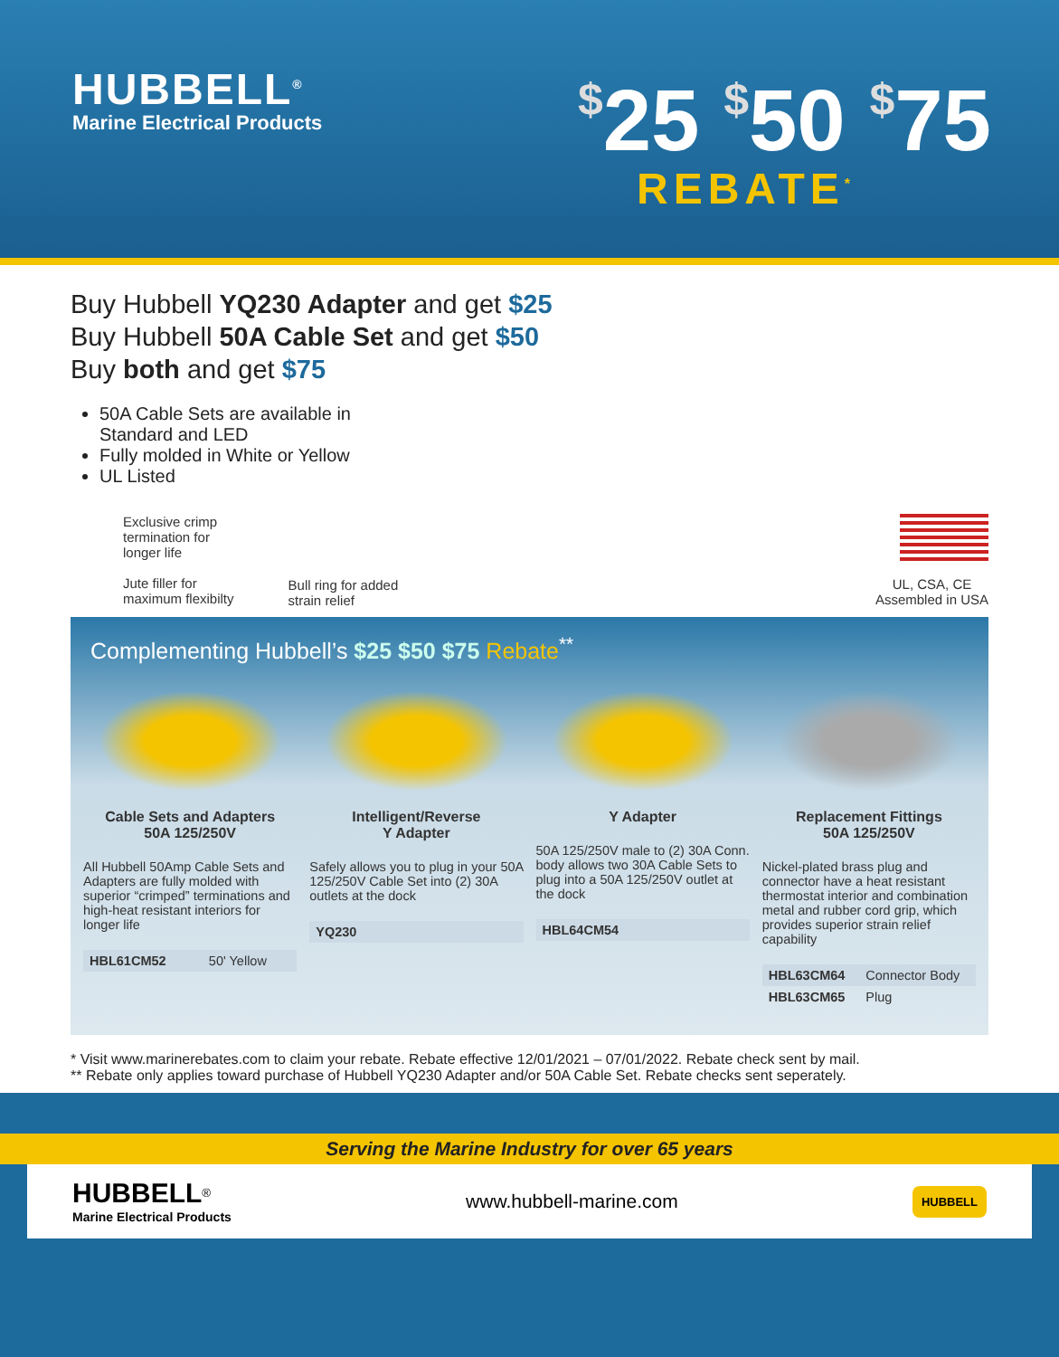HUBBELL<sup>®</sup>
Marine Electrical Products
$25 $50 $75
REBATE<sup>*</sup>
Buy Hubbell YQ230 Adapter and get $25
Buy Hubbell 50A Cable Set and get $50
Buy both and get $75
50A Cable Sets are available in Standard and LED
Fully molded in White or Yellow
UL Listed
Exclusive crimp
termination for
longer life
Jute filler for
maximum flexibilty
Bull ring for added
strain relief
UL, CSA, CE
Assembled in USA
Complementing Hubbell’s $25 $50 $75 Rebate<sup>**</sup>
Cable Sets and Adapters
50A 125/250V
All Hubbell 50Amp Cable Sets and Adapters are fully molded with superior “crimped” terminations and high-heat resistant interiors for longer life
| HBL61CM52 | 50' Yellow |
Intelligent/Reverse
Y Adapter
Safely allows you to plug in your 50A 125/250V Cable Set into (2) 30A outlets at the dock
| YQ230 |
Y Adapter
50A 125/250V male to (2) 30A Conn. body allows two 30A Cable Sets to plug into a 50A 125/250V outlet at the dock
| HBL64CM54 |
Replacement Fittings
50A 125/250V
Nickel-plated brass plug and connector have a heat resistant thermostat interior and combination metal and rubber cord grip, which provides superior strain relief capability
| HBL63CM64 | Connector Body |
| HBL63CM65 | Plug |
* Visit www.marinerebates.com to claim your rebate. Rebate effective 12/01/2021 – 07/01/2022. Rebate check sent by mail.
** Rebate only applies toward purchase of Hubbell YQ230 Adapter and/or 50A Cable Set. Rebate checks sent seperately.
Serving the Marine Industry for over 65 years
HUBBELL<sup>®</sup>
Marine Electrical Products
www.hubbell-marine.com
HUBBELL